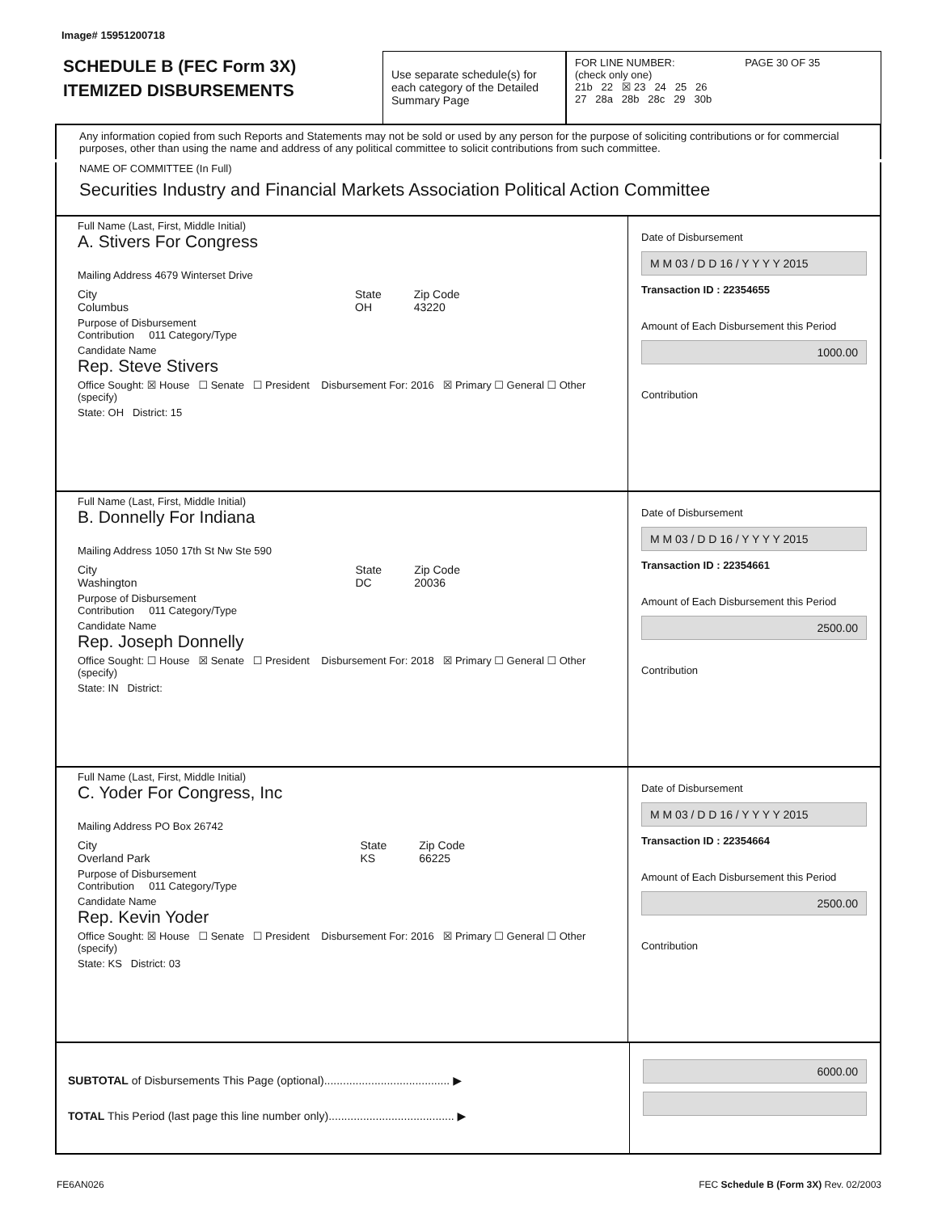Image# 15951200718
SCHEDULE B (FEC Form 3X)
ITEMIZED DISBURSEMENTS
Use separate schedule(s) for each category of the Detailed Summary Page
FOR LINE NUMBER: PAGE 30 OF 35
(check only one)
21b 22 ☒ 23 24 25 26
27 28a 28b 28c 29 30b
Any information copied from such Reports and Statements may not be sold or used by any person for the purpose of soliciting contributions or for commercial purposes, other than using the name and address of any political committee to solicit contributions from such committee.
NAME OF COMMITTEE (In Full)
Securities Industry and Financial Markets Association Political Action Committee
Full Name (Last, First, Middle Initial)
A. Stivers For Congress
Mailing Address 4679 Winterset Drive
City
Columbus
State
OH
Zip Code
43220
Purpose of Disbursement
Contribution 011 Category/Type
Candidate Name
Rep. Steve Stivers
Office Sought: ☒ House ☐ Senate ☐ President Disbursement For: 2016 ☒ Primary ☐ General ☐ Other (specify)
State: OH District: 15
Date of Disbursement
M M 03 / D D 16 / Y Y Y Y 2015
Transaction ID : 22354655
Amount of Each Disbursement this Period
1000.00
Contribution
Full Name (Last, First, Middle Initial)
B. Donnelly For Indiana
Mailing Address 1050 17th St Nw Ste 590
City
Washington
State
DC
Zip Code
20036
Purpose of Disbursement
Contribution 011 Category/Type
Candidate Name
Rep. Joseph Donnelly
Office Sought: ☐ House ☒ Senate ☐ President Disbursement For: 2018 ☒ Primary ☐ General ☐ Other (specify)
State: IN District:
Date of Disbursement
M M 03 / D D 16 / Y Y Y Y 2015
Transaction ID : 22354661
Amount of Each Disbursement this Period
2500.00
Contribution
Full Name (Last, First, Middle Initial)
C. Yoder For Congress, Inc
Mailing Address PO Box 26742
City
Overland Park
State
KS
Zip Code
66225
Purpose of Disbursement
Contribution 011 Category/Type
Candidate Name
Rep. Kevin Yoder
Office Sought: ☒ House ☐ Senate ☐ President Disbursement For: 2016 ☒ Primary ☐ General ☐ Other (specify)
State: KS District: 03
Date of Disbursement
M M 03 / D D 16 / Y Y Y Y 2015
Transaction ID : 22354664
Amount of Each Disbursement this Period
2500.00
Contribution
SUBTOTAL of Disbursements This Page (optional)........................................ ▶
TOTAL This Period (last page this line number only)........................................ ▶
6000.00
FE6AN026 FEC Schedule B (Form 3X) Rev. 02/2003